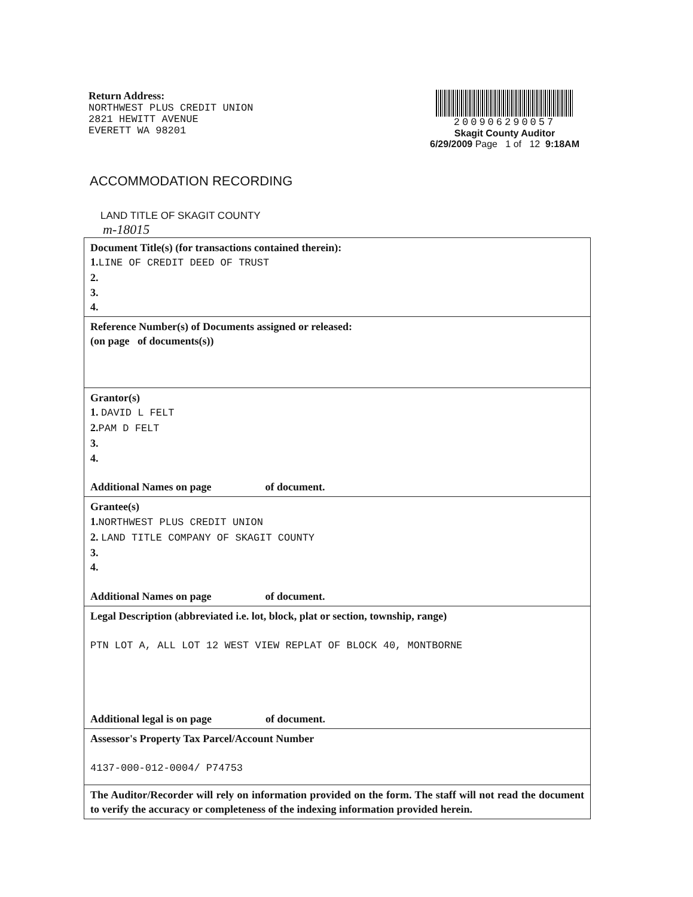Return Address:
NORTHWEST PLUS CREDIT UNION
2821 HEWITT AVENUE
EVERETT WA 98201
200906290057
Skagit County Auditor
6/29/2009 Page 1 of 12 9:18AM
ACCOMMODATION RECORDING
LAND TITLE OF SKAGIT COUNTY
m-18015
| Document Title(s) (for transactions contained therein): 1. LINE OF CREDIT DEED OF TRUST 2. 3. 4. |
| Reference Number(s) of Documents assigned or released: (on page of documents(s)) |
| Grantor(s) 1. DAVID L FELT 2. PAM D FELT 3. 4. Additional Names on page of document. |
| Grantee(s) 1. NORTHWEST PLUS CREDIT UNION 2. LAND TITLE COMPANY OF SKAGIT COUNTY 3. 4. Additional Names on page of document. |
| Legal Description (abbreviated i.e. lot, block, plat or section, township, range) PTN LOT A, ALL LOT 12 WEST VIEW REPLAT OF BLOCK 40, MONTBORNE Additional legal is on page of document. |
| Assessor's Property Tax Parcel/Account Number 4137-000-012-0004/ P74753 |
| The Auditor/Recorder will rely on information provided on the form. The staff will not read the document to verify the accuracy or completeness of the indexing information provided herein. |